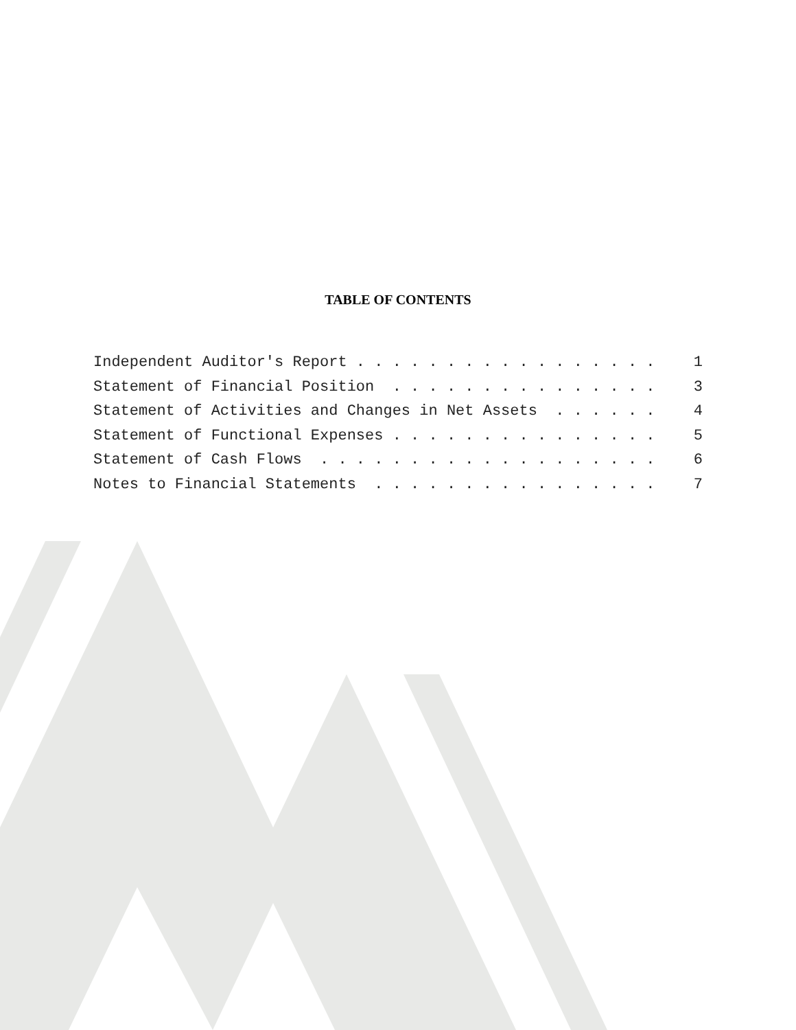TABLE OF CONTENTS
Independent Auditor's Report . . . . . . . . . . . . . . . . . 1
Statement of Financial Position . . . . . . . . . . . . . . . 3
Statement of Activities and Changes in Net Assets . . . . . . 4
Statement of Functional Expenses . . . . . . . . . . . . . . . 5
Statement of Cash Flows . . . . . . . . . . . . . . . . . . . 6
Notes to Financial Statements . . . . . . . . . . . . . . . . 7